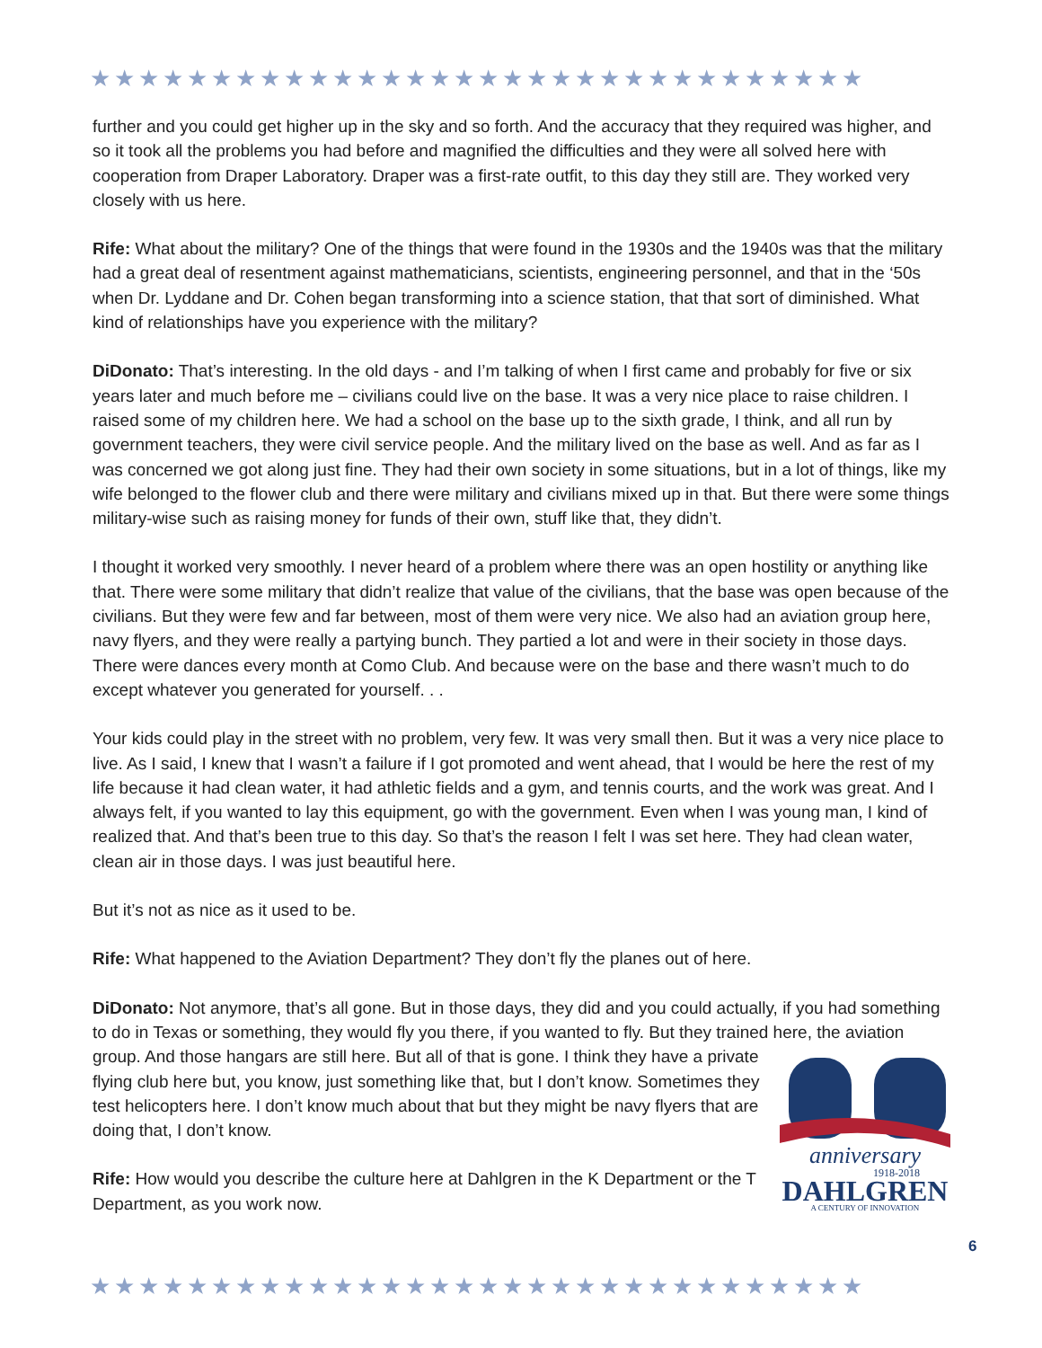★★★★★★★★★★★★★★★★★★★★★★★★★★★★★★★★
further and you could get higher up in the sky and so forth. And the accuracy that they required was higher, and so it took all the problems you had before and magnified the difficulties and they were all solved here with cooperation from Draper Laboratory. Draper was a first-rate outfit, to this day they still are. They worked very closely with us here.
Rife: What about the military? One of the things that were found in the 1930s and the 1940s was that the military had a great deal of resentment against mathematicians, scientists, engineering personnel, and that in the ‘50s when Dr. Lyddane and Dr. Cohen began transforming into a science station, that that sort of diminished. What kind of relationships have you experience with the military?
DiDonato: That’s interesting. In the old days - and I’m talking of when I first came and probably for five or six years later and much before me – civilians could live on the base. It was a very nice place to raise children. I raised some of my children here. We had a school on the base up to the sixth grade, I think, and all run by government teachers, they were civil service people. And the military lived on the base as well. And as far as I was concerned we got along just fine. They had their own society in some situations, but in a lot of things, like my wife belonged to the flower club and there were military and civilians mixed up in that. But there were some things military-wise such as raising money for funds of their own, stuff like that, they didn’t.
I thought it worked very smoothly. I never heard of a problem where there was an open hostility or anything like that. There were some military that didn’t realize that value of the civilians, that the base was open because of the civilians. But they were few and far between, most of them were very nice. We also had an aviation group here, navy flyers, and they were really a partying bunch. They partied a lot and were in their society in those days. There were dances every month at Como Club. And because were on the base and there wasn’t much to do except whatever you generated for yourself. . .
Your kids could play in the street with no problem, very few. It was very small then. But it was a very nice place to live. As I said, I knew that I wasn’t a failure if I got promoted and went ahead, that I would be here the rest of my life because it had clean water, it had athletic fields and a gym, and tennis courts, and the work was great. And I always felt, if you wanted to lay this equipment, go with the government. Even when I was young man, I kind of realized that. And that’s been true to this day. So that’s the reason I felt I was set here. They had clean water, clean air in those days. I was just beautiful here.
But it’s not as nice as it used to be.
Rife: What happened to the Aviation Department? They don’t fly the planes out of here.
DiDonato: Not anymore, that’s all gone. But in those days, they did and you could actually, if you had something to do in Texas or something, they would fly you there, if you wanted to fly. But they trained
anniversary
1918-2018
DAHLGREN
A CENTURY OF INNOVATION
here, the aviation group. And those hangars are still here. But all of that is gone. I think they have a private flying club here but, you know, just something like that, but I don’t know. Sometimes they test helicopters here. I don’t know much about that but they might be navy flyers that are doing that, I don’t know.
Rife: How would you describe the culture here at Dahlgren in the K Department or the T Department, as you work now.
6
★★★★★★★★★★★★★★★★★★★★★★★★★★★★★★★★